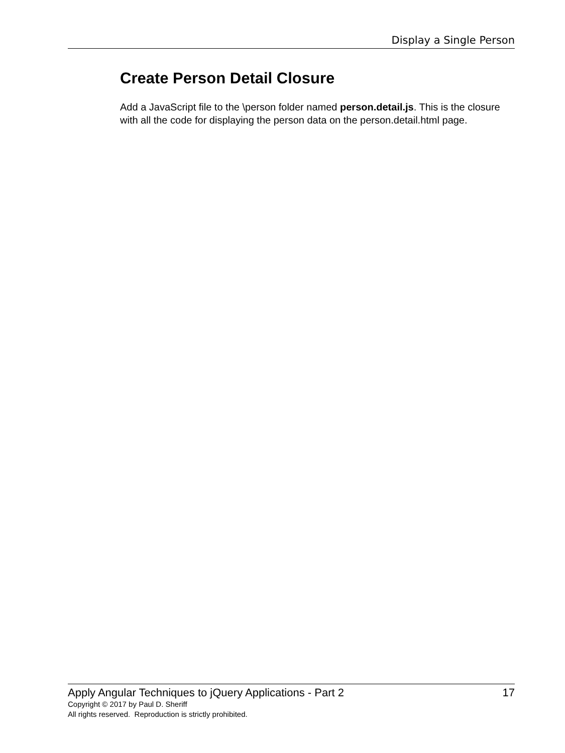Display a Single Person
Create Person Detail Closure
Add a JavaScript file to the \person folder named person.detail.js. This is the closure with all the code for displaying the person data on the person.detail.html page.
Apply Angular Techniques to jQuery Applications - Part 2 17
Copyright © 2017 by Paul D. Sheriff
All rights reserved. Reproduction is strictly prohibited.